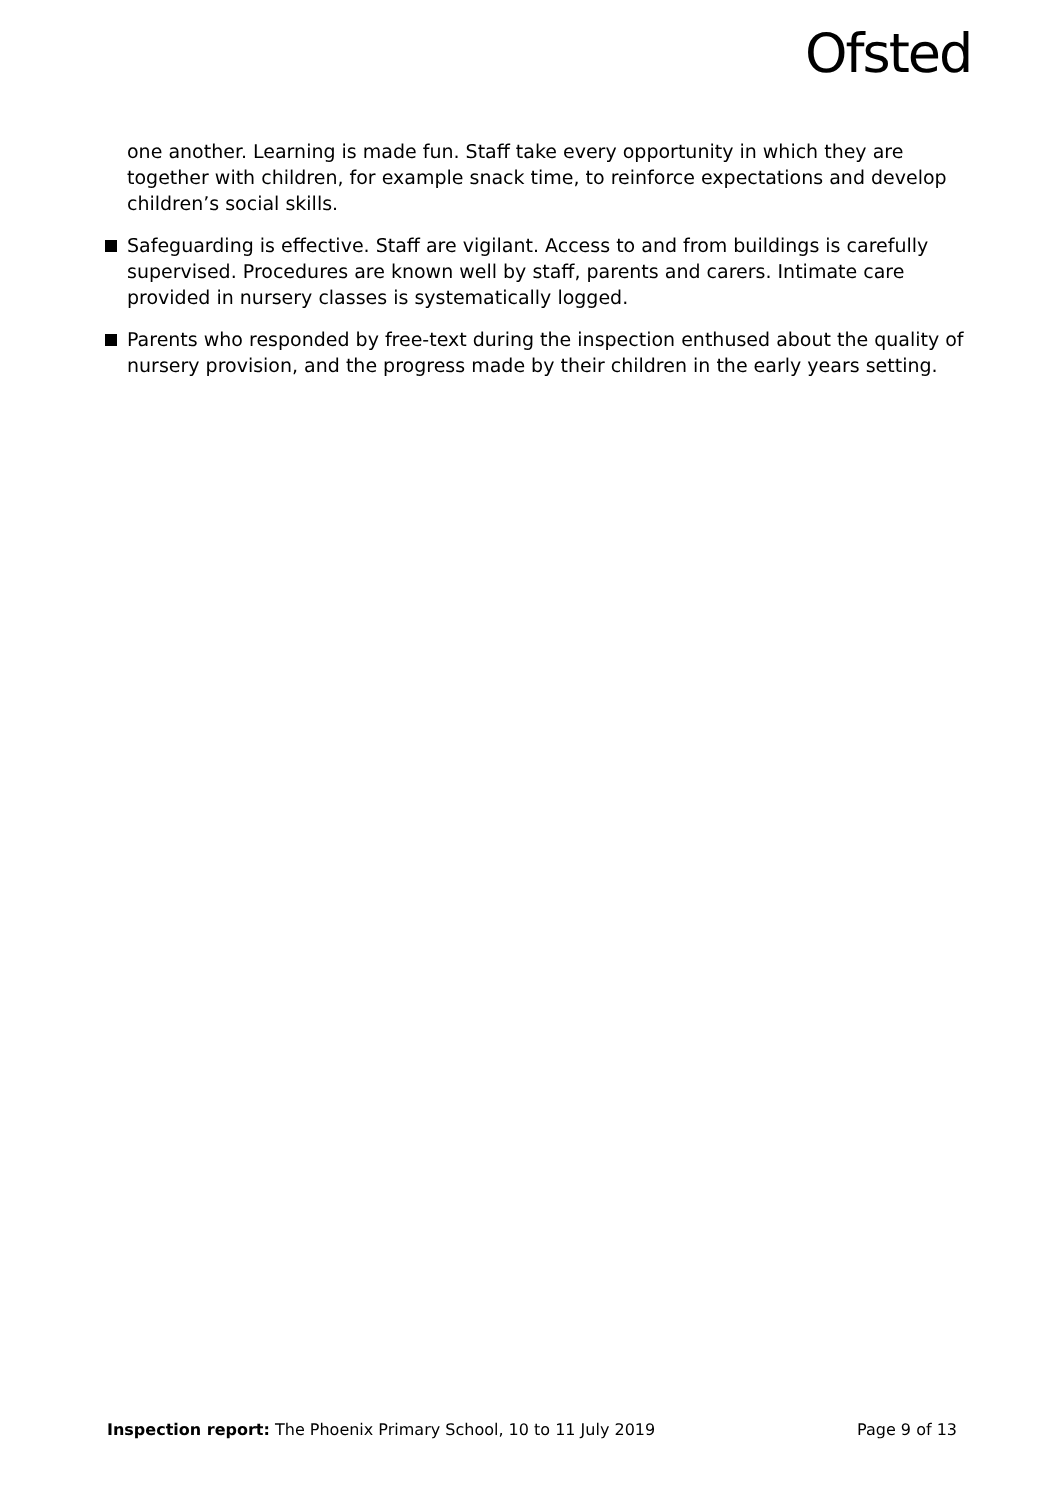Ofsted
one another. Learning is made fun. Staff take every opportunity in which they are together with children, for example snack time, to reinforce expectations and develop children’s social skills.
Safeguarding is effective. Staff are vigilant. Access to and from buildings is carefully supervised. Procedures are known well by staff, parents and carers. Intimate care provided in nursery classes is systematically logged.
Parents who responded by free-text during the inspection enthused about the quality of nursery provision, and the progress made by their children in the early years setting.
Inspection report: The Phoenix Primary School, 10 to 11 July 2019 Page 9 of 13